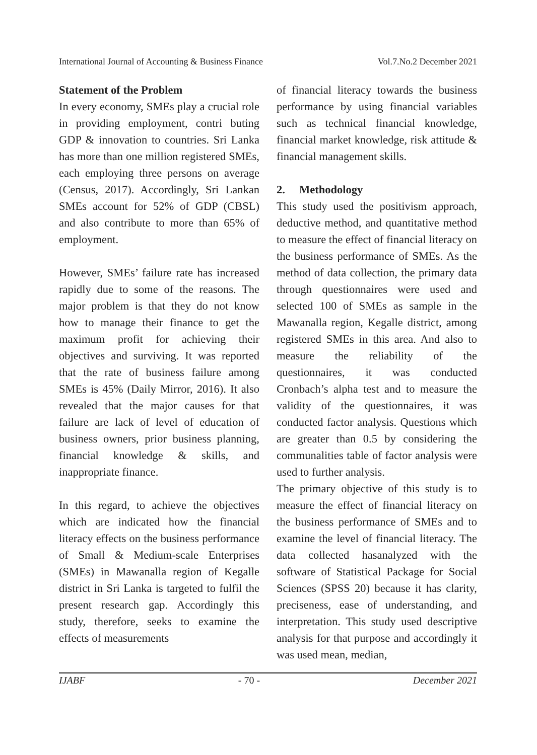International Journal of Accounting & Business Finance Vol.7.No.2 December 2021
Statement of the Problem
In every economy, SMEs play a crucial role in providing employment, contri buting GDP & innovation to countries. Sri Lanka has more than one million registered SMEs, each employing three persons on average (Census, 2017). Accordingly, Sri Lankan SMEs account for 52% of GDP (CBSL) and also contribute to more than 65% of employment.
However, SMEs’ failure rate has increased rapidly due to some of the reasons. The major problem is that they do not know how to manage their finance to get the maximum profit for achieving their objectives and surviving. It was reported that the rate of business failure among SMEs is 45% (Daily Mirror, 2016). It also revealed that the major causes for that failure are lack of level of education of business owners, prior business planning, financial knowledge & skills, and inappropriate finance.
In this regard, to achieve the objectives which are indicated how the financial literacy effects on the business performance of Small & Medium-scale Enterprises (SMEs) in Mawanalla region of Kegalle district in Sri Lanka is targeted to fulfil the present research gap. Accordingly this study, therefore, seeks to examine the effects of measurements
of financial literacy towards the business performance by using financial variables such as technical financial knowledge, financial market knowledge, risk attitude & financial management skills.
2. Methodology
This study used the positivism approach, deductive method, and quantitative method to measure the effect of financial literacy on the business performance of SMEs. As the method of data collection, the primary data through questionnaires were used and selected 100 of SMEs as sample in the Mawanalla region, Kegalle district, among registered SMEs in this area. And also to measure the reliability of the questionnaires, it was conducted Cronbach’s alpha test and to measure the validity of the questionnaires, it was conducted factor analysis. Questions which are greater than 0.5 by considering the communalities table of factor analysis were used to further analysis.
The primary objective of this study is to measure the effect of financial literacy on the business performance of SMEs and to examine the level of financial literacy. The data collected hasanalyzed with the software of Statistical Package for Social Sciences (SPSS 20) because it has clarity, preciseness, ease of understanding, and interpretation. This study used descriptive analysis for that purpose and accordingly it was used mean, median,
IJABF - 70 - December 2021